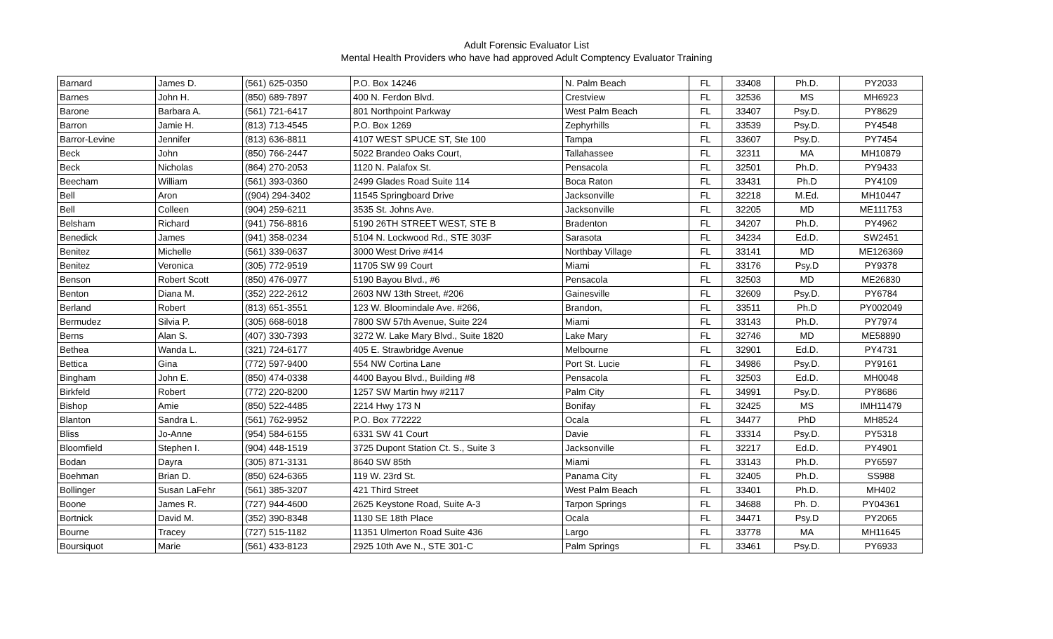Adult Forensic Evaluator List
Mental Health Providers who have had approved Adult Comptency Evaluator Training
| Barnard | James D. | (561) 625-0350 | P.O. Box 14246 | N. Palm Beach | FL | 33408 | Ph.D. | PY2033 |
| Barnes | John H. | (850) 689-7897 | 400 N. Ferdon Blvd. | Crestview | FL | 32536 | MS | MH6923 |
| Barone | Barbara A. | (561) 721-6417 | 801 Northpoint Parkway | West Palm Beach | FL | 33407 | Psy.D. | PY8629 |
| Barron | Jamie H. | (813) 713-4545 | P.O. Box 1269 | Zephyrhills | FL | 33539 | Psy.D. | PY4548 |
| Barror-Levine | Jennifer | (813) 636-8811 | 4107 WEST SPUCE ST, Ste 100 | Tampa | FL | 33607 | Psy.D. | PY7454 |
| Beck | John | (850) 766-2447 | 5022 Brandeo Oaks Court, | Tallahassee | FL | 32311 | MA | MH10879 |
| Beck | Nicholas | (864) 270-2053 | 1120 N. Palafox St. | Pensacola | FL | 32501 | Ph.D. | PY9433 |
| Beecham | William | (561) 393-0360 | 2499 Glades Road Suite 114 | Boca Raton | FL | 33431 | Ph.D | PY4109 |
| Bell | Aron | ((904) 294-3402 | 11545 Springboard Drive | Jacksonville | FL | 32218 | M.Ed. | MH10447 |
| Bell | Colleen | (904) 259-6211 | 3535 St. Johns Ave. | Jacksonville | FL | 32205 | MD | ME111753 |
| Belsham | Richard | (941) 756-8816 | 5190 26TH STREET WEST, STE B | Bradenton | FL | 34207 | Ph.D. | PY4962 |
| Benedick | James | (941) 358-0234 | 5104 N. Lockwood Rd., STE 303F | Sarasota | FL | 34234 | Ed.D. | SW2451 |
| Benitez | Michelle | (561) 339-0637 | 3000 West Drive #414 | Northbay Village | FL | 33141 | MD | ME126369 |
| Benitez | Veronica | (305) 772-9519 | 11705 SW 99 Court | Miami | FL | 33176 | Psy.D | PY9378 |
| Benson | Robert Scott | (850) 476-0977 | 5190 Bayou Blvd., #6 | Pensacola | FL | 32503 | MD | ME26830 |
| Benton | Diana M. | (352) 222-2612 | 2603 NW 13th Street, #206 | Gainesville | FL | 32609 | Psy.D. | PY6784 |
| Berland | Robert | (813) 651-3551 | 123 W. Bloomindale Ave. #266, | Brandon, | FL | 33511 | Ph.D | PY002049 |
| Bermudez | Silvia P. | (305) 668-6018 | 7800 SW 57th Avenue, Suite 224 | Miami | FL | 33143 | Ph.D. | PY7974 |
| Berns | Alan S. | (407) 330-7393 | 3272 W. Lake Mary Blvd., Suite 1820 | Lake Mary | FL | 32746 | MD | ME58890 |
| Bethea | Wanda L. | (321) 724-6177 | 405 E. Strawbridge Avenue | Melbourne | FL | 32901 | Ed.D. | PY4731 |
| Bettica | Gina | (772) 597-9400 | 554 NW Cortina Lane | Port St. Lucie | FL | 34986 | Psy.D. | PY9161 |
| Bingham | John E. | (850) 474-0338 | 4400 Bayou Blvd., Building #8 | Pensacola | FL | 32503 | Ed.D. | MH0048 |
| Birkfeld | Robert | (772) 220-8200 | 1257 SW Martin hwy #2117 | Palm City | FL | 34991 | Psy.D. | PY8686 |
| Bishop | Amie | (850) 522-4485 | 2214 Hwy 173 N | Bonifay | FL | 32425 | MS | IMH11479 |
| Blanton | Sandra L. | (561) 762-9952 | P.O. Box 772222 | Ocala | FL | 34477 | PhD | MH8524 |
| Bliss | Jo-Anne | (954) 584-6155 | 6331 SW 41 Court | Davie | FL | 33314 | Psy.D. | PY5318 |
| Bloomfield | Stephen I. | (904) 448-1519 | 3725 Dupont Station Ct. S., Suite 3 | Jacksonville | FL | 32217 | Ed.D. | PY4901 |
| Bodan | Dayra | (305) 871-3131 | 8640 SW 85th | Miami | FL | 33143 | Ph.D. | PY6597 |
| Boehman | Brian D. | (850) 624-6365 | 119 W. 23rd St. | Panama City | FL | 32405 | Ph.D. | SS988 |
| Bollinger | Susan LaFehr | (561) 385-3207 | 421 Third Street | West Palm Beach | FL | 33401 | Ph.D. | MH402 |
| Boone | James R. | (727) 944-4600 | 2625 Keystone Road, Suite A-3 | Tarpon Springs | FL | 34688 | Ph. D. | PY04361 |
| Bortnick | David M. | (352) 390-8348 | 1130 SE 18th Place | Ocala | FL | 34471 | Psy.D | PY2065 |
| Bourne | Tracey | (727) 515-1182 | 11351 Ulmerton Road Suite 436 | Largo | FL | 33778 | MA | MH11645 |
| Boursiquot | Marie | (561) 433-8123 | 2925 10th Ave N., STE 301-C | Palm Springs | FL | 33461 | Psy.D. | PY6933 |